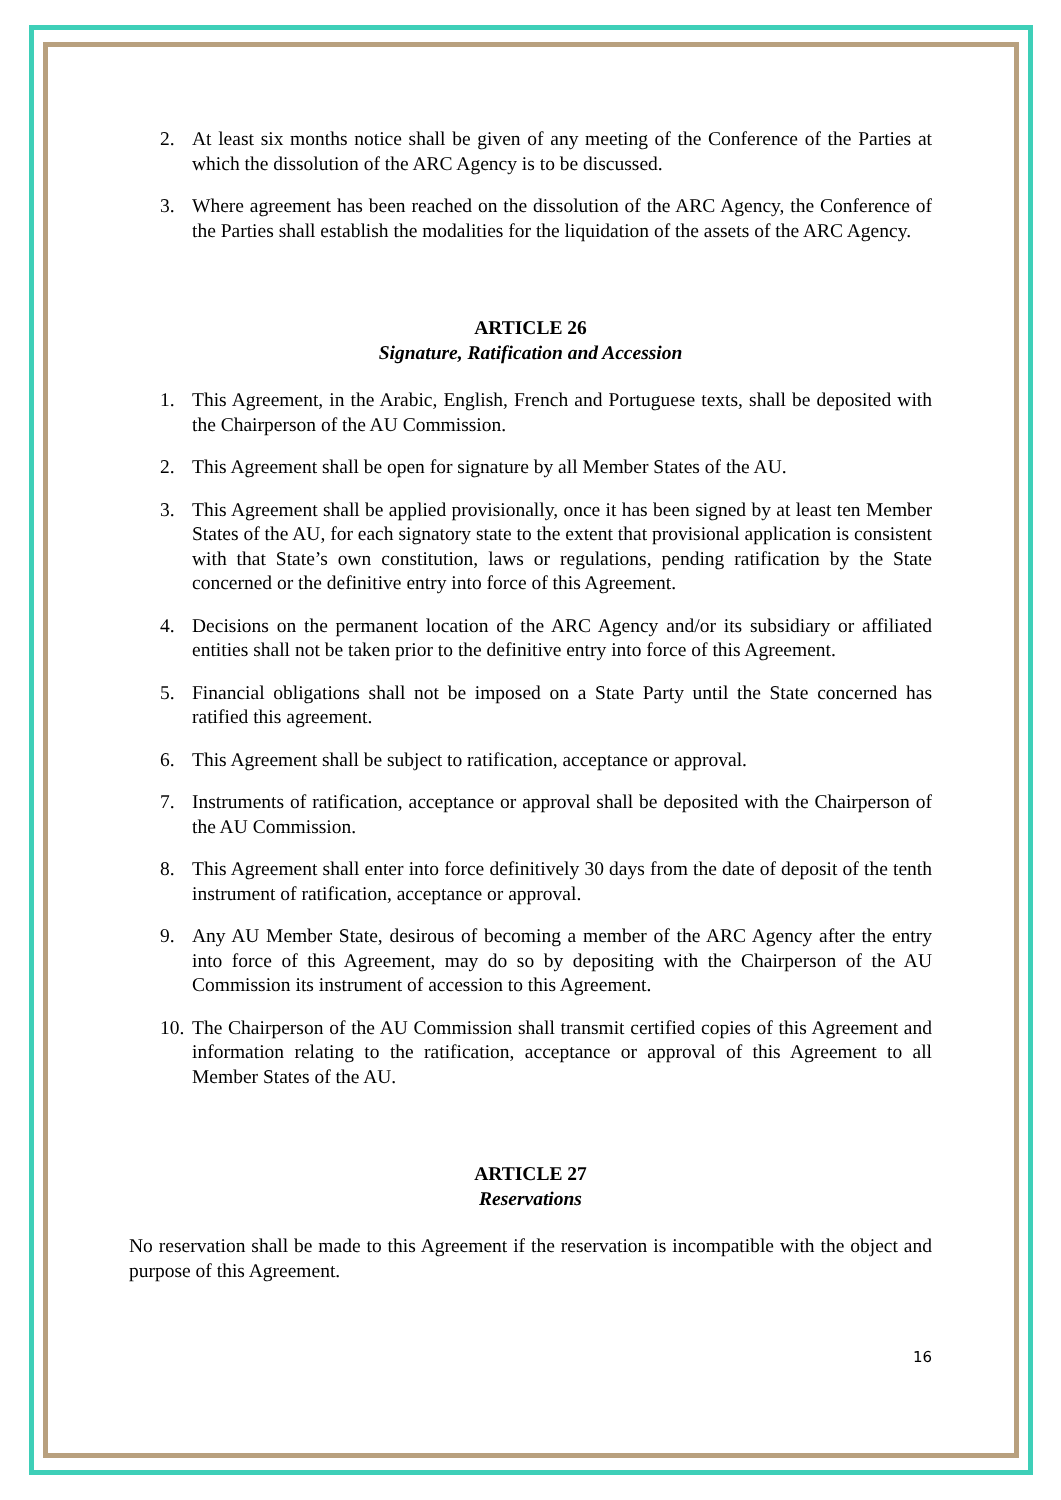2. At least six months notice shall be given of any meeting of the Conference of the Parties at which the dissolution of the ARC Agency is to be discussed.
3. Where agreement has been reached on the dissolution of the ARC Agency, the Conference of the Parties shall establish the modalities for the liquidation of the assets of the ARC Agency.
ARTICLE 26
Signature, Ratification and Accession
1. This Agreement, in the Arabic, English, French and Portuguese texts, shall be deposited with the Chairperson of the AU Commission.
2. This Agreement shall be open for signature by all Member States of the AU.
3. This Agreement shall be applied provisionally, once it has been signed by at least ten Member States of the AU, for each signatory state to the extent that provisional application is consistent with that State’s own constitution, laws or regulations, pending ratification by the State concerned or the definitive entry into force of this Agreement.
4. Decisions on the permanent location of the ARC Agency and/or its subsidiary or affiliated entities shall not be taken prior to the definitive entry into force of this Agreement.
5. Financial obligations shall not be imposed on a State Party until the State concerned has ratified this agreement.
6. This Agreement shall be subject to ratification, acceptance or approval.
7. Instruments of ratification, acceptance or approval shall be deposited with the Chairperson of the AU Commission.
8. This Agreement shall enter into force definitively 30 days from the date of deposit of the tenth instrument of ratification, acceptance or approval.
9. Any AU Member State, desirous of becoming a member of the ARC Agency after the entry into force of this Agreement, may do so by depositing with the Chairperson of the AU Commission its instrument of accession to this Agreement.
10. The Chairperson of the AU Commission shall transmit certified copies of this Agreement and information relating to the ratification, acceptance or approval of this Agreement to all Member States of the AU.
ARTICLE 27
Reservations
No reservation shall be made to this Agreement if the reservation is incompatible with the object and purpose of this Agreement.
16